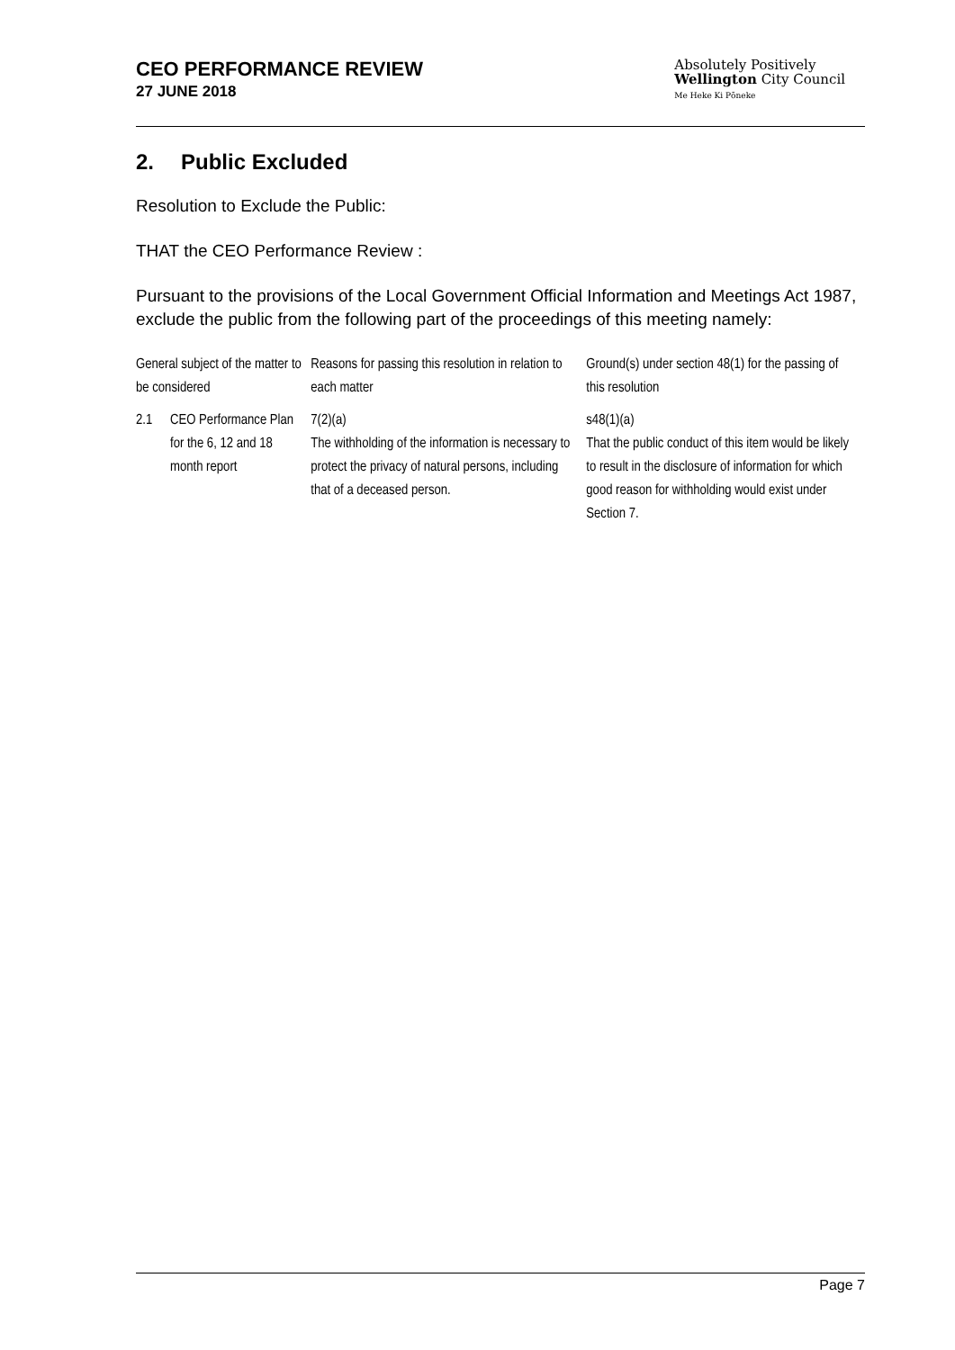CEO PERFORMANCE REVIEW
27 JUNE 2018
Absolutely Positively
Wellington City Council
Me Heke Ki Pōneke
2. Public Excluded
Resolution to Exclude the Public:
THAT the CEO Performance Review :
Pursuant to the provisions of the Local Government Official Information and Meetings Act 1987, exclude the public from the following part of the proceedings of this meeting namely:
| General subject of the matter to be considered | | Reasons for passing this resolution in relation to each matter | Ground(s) under section 48(1) for the passing of this resolution |
| --- | --- | --- | --- |
| 2.1 | CEO Performance Plan for the 6, 12 and 18 month report | 7(2)(a) The withholding of the information is necessary to protect the privacy of natural persons, including that of a deceased person. | s48(1)(a) That the public conduct of this item would be likely to result in the disclosure of information for which good reason for withholding would exist under Section 7. |
Page 7